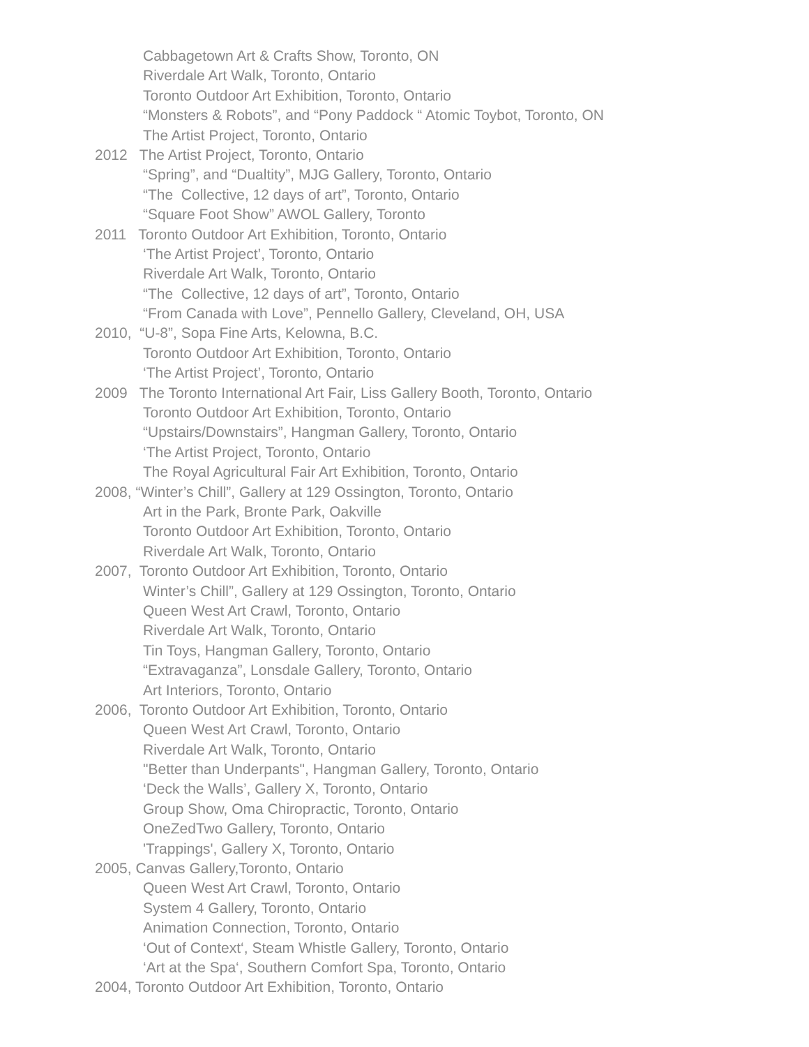Cabbagetown Art & Crafts Show, Toronto, ON
Riverdale Art Walk, Toronto, Ontario
Toronto Outdoor Art Exhibition, Toronto, Ontario
“Monsters & Robots”, and “Pony Paddock “ Atomic Toybot, Toronto, ON
The Artist Project, Toronto, Ontario
2012 The Artist Project, Toronto, Ontario
“Spring”, and “Dualtity”, MJG Gallery, Toronto, Ontario
“The Collective, 12 days of art”, Toronto, Ontario
“Square Foot Show” AWOL Gallery, Toronto
2011 Toronto Outdoor Art Exhibition, Toronto, Ontario
‘The Artist Project’, Toronto, Ontario
Riverdale Art Walk, Toronto, Ontario
“The Collective, 12 days of art”, Toronto, Ontario
“From Canada with Love”, Pennello Gallery, Cleveland, OH, USA
2010, “U-8”, Sopa Fine Arts, Kelowna, B.C.
Toronto Outdoor Art Exhibition, Toronto, Ontario
‘The Artist Project’, Toronto, Ontario
2009 The Toronto International Art Fair, Liss Gallery Booth, Toronto, Ontario
Toronto Outdoor Art Exhibition, Toronto, Ontario
“Upstairs/Downstairs”, Hangman Gallery, Toronto, Ontario
‘The Artist Project, Toronto, Ontario
The Royal Agricultural Fair Art Exhibition, Toronto, Ontario
2008, “Winter’s Chill”, Gallery at 129 Ossington, Toronto, Ontario
Art in the Park, Bronte Park, Oakville
Toronto Outdoor Art Exhibition, Toronto, Ontario
Riverdale Art Walk, Toronto, Ontario
2007, Toronto Outdoor Art Exhibition, Toronto, Ontario
Winter’s Chill”, Gallery at 129 Ossington, Toronto, Ontario
Queen West Art Crawl, Toronto, Ontario
Riverdale Art Walk, Toronto, Ontario
Tin Toys, Hangman Gallery, Toronto, Ontario
“Extravaganza”, Lonsdale Gallery, Toronto, Ontario
Art Interiors, Toronto, Ontario
2006, Toronto Outdoor Art Exhibition, Toronto, Ontario
Queen West Art Crawl, Toronto, Ontario
Riverdale Art Walk, Toronto, Ontario
"Better than Underpants", Hangman Gallery, Toronto, Ontario
‘Deck the Walls’, Gallery X, Toronto, Ontario
Group Show, Oma Chiropractic, Toronto, Ontario
OneZedTwo Gallery, Toronto, Ontario
'Trappings', Gallery X, Toronto, Ontario
2005, Canvas Gallery,Toronto, Ontario
Queen West Art Crawl, Toronto, Ontario
System 4 Gallery, Toronto, Ontario
Animation Connection, Toronto, Ontario
‘Out of Context‘, Steam Whistle Gallery, Toronto, Ontario
‘Art at the Spa‘, Southern Comfort Spa, Toronto, Ontario
2004, Toronto Outdoor Art Exhibition, Toronto, Ontario